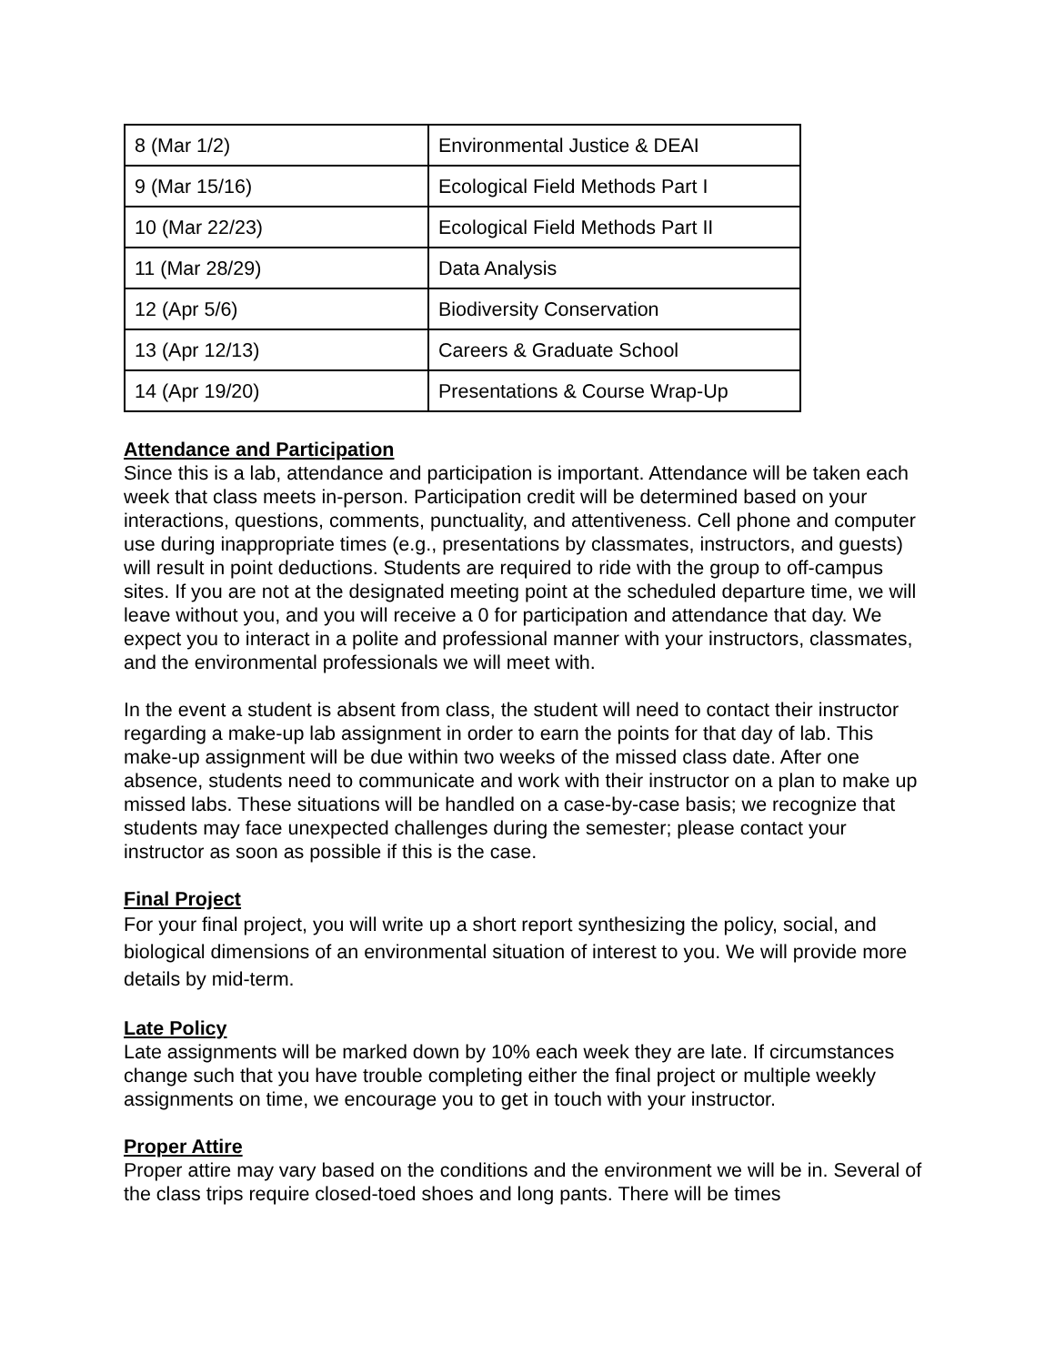| 8 (Mar 1/2) | Environmental Justice & DEAI |
| 9 (Mar 15/16) | Ecological Field Methods Part I |
| 10 (Mar 22/23) | Ecological Field Methods Part II |
| 11 (Mar 28/29) | Data Analysis |
| 12 (Apr 5/6) | Biodiversity Conservation |
| 13 (Apr 12/13) | Careers & Graduate School |
| 14 (Apr 19/20) | Presentations & Course Wrap-Up |
Attendance and Participation
Since this is a lab, attendance and participation is important. Attendance will be taken each week that class meets in-person. Participation credit will be determined based on your interactions, questions, comments, punctuality, and attentiveness. Cell phone and computer use during inappropriate times (e.g., presentations by classmates, instructors, and guests) will result in point deductions. Students are required to ride with the group to off-campus sites. If you are not at the designated meeting point at the scheduled departure time, we will leave without you, and you will receive a 0 for participation and attendance that day. We expect you to interact in a polite and professional manner with your instructors, classmates, and the environmental professionals we will meet with.
In the event a student is absent from class, the student will need to contact their instructor regarding a make-up lab assignment in order to earn the points for that day of lab. This make-up assignment will be due within two weeks of the missed class date. After one absence, students need to communicate and work with their instructor on a plan to make up missed labs. These situations will be handled on a case-by-case basis; we recognize that students may face unexpected challenges during the semester; please contact your instructor as soon as possible if this is the case.
Final Project
For your final project, you will write up a short report synthesizing the policy, social, and biological dimensions of an environmental situation of interest to you. We will provide more details by mid-term.
Late Policy
Late assignments will be marked down by 10% each week they are late. If circumstances change such that you have trouble completing either the final project or multiple weekly assignments on time, we encourage you to get in touch with your instructor.
Proper Attire
Proper attire may vary based on the conditions and the environment we will be in. Several of the class trips require closed-toed shoes and long pants. There will be times